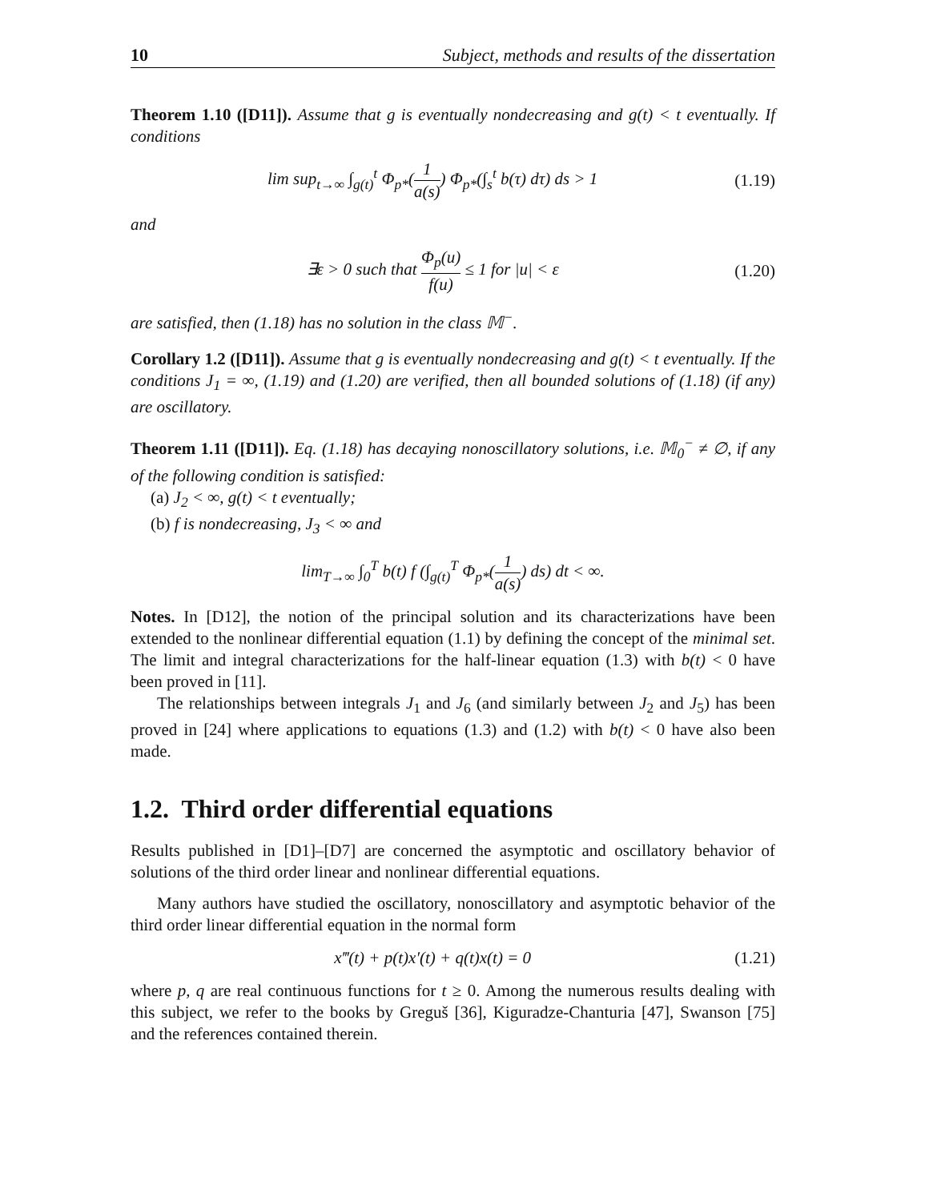10 Subject, methods and results of the dissertation
Theorem 1.10 ([D11]). Assume that g is eventually nondecreasing and g(t) < t eventually. If conditions
lim sup<sub>t→∞</sub> ∫<sub>g(t)</sub><sup>t</sup> Φ<sub>p*</sub>(1 a(s)) Φ<sub>p*</sub>(∫<sub>s</sub><sup>t</sup> b(τ) dτ) ds > 1
(1.19)
and
∃ε > 0 such that Φ<sub>p</sub>(u) f(u) ≤ 1 for |u| < ε
(1.20)
are satisfied, then (1.18) has no solution in the class 𝕄<sup>−</sup>.
Corollary 1.2 ([D11]). Assume that g is eventually nondecreasing and g(t) < t eventually. If the conditions J<sub>1</sub> = ∞, (1.19) and (1.20) are verified, then all bounded solutions of (1.18) (if any) are oscillatory.
Theorem 1.11 ([D11]). Eq. (1.18) has decaying nonoscillatory solutions, i.e. 𝕄<sub>0</sub><sup>−</sup> ≠ ∅, if any of the following condition is satisfied:
(a) J<sub>2</sub> < ∞, g(t) < t eventually;
(b) f is nondecreasing, J<sub>3</sub> < ∞ and
lim<sub>T→∞</sub> ∫<sub>0</sub><sup>T</sup> b(t) f (∫<sub>g(t)</sub><sup>T</sup> Φ<sub>p*</sub>(1 a(s)) ds) dt < ∞.
Notes. In [D12], the notion of the principal solution and its characterizations have been extended to the nonlinear differential equation (1.1) by defining the concept of the minimal set. The limit and integral characterizations for the half-linear equation (1.3) with b(t) < 0 have been proved in [11].
The relationships between integrals J<sub>1</sub> and J<sub>6</sub> (and similarly between J<sub>2</sub> and J<sub>5</sub>) has been proved in [24] where applications to equations (1.3) and (1.2) with b(t) < 0 have also been made.
1.2. Third order differential equations
Results published in [D1]–[D7] are concerned the asymptotic and oscillatory behavior of solutions of the third order linear and nonlinear differential equations.
Many authors have studied the oscillatory, nonoscillatory and asymptotic behavior of the third order linear differential equation in the normal form
x‴(t) + p(t)x′(t) + q(t)x(t) = 0
(1.21)
where p, q are real continuous functions for t ≥ 0. Among the numerous results dealing with this subject, we refer to the books by Greguš [36], Kiguradze-Chanturia [47], Swanson [75] and the references contained therein.